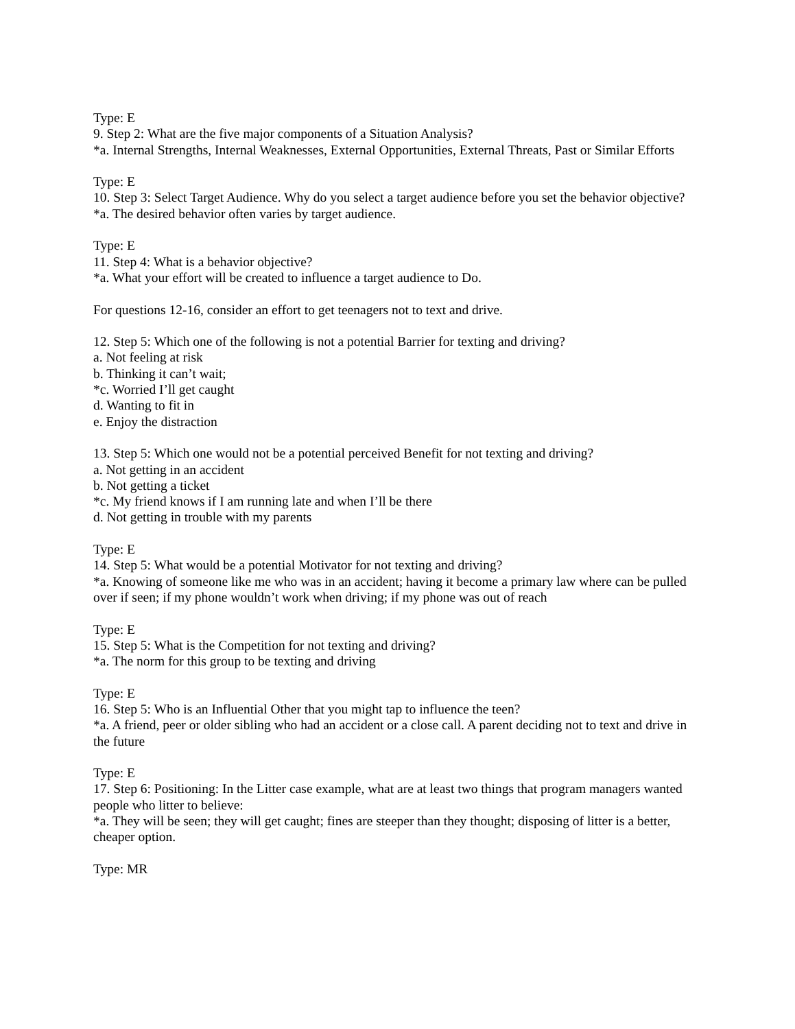Type: E
9. Step 2: What are the five major components of a Situation Analysis?
*a. Internal Strengths, Internal Weaknesses, External Opportunities, External Threats, Past or Similar Efforts
Type: E
10. Step 3: Select Target Audience. Why do you select a target audience before you set the behavior objective?
*a. The desired behavior often varies by target audience.
Type: E
11. Step 4: What is a behavior objective?
*a. What your effort will be created to influence a target audience to Do.
For questions 12-16, consider an effort to get teenagers not to text and drive.
12. Step 5: Which one of the following is not a potential Barrier for texting and driving?
a. Not feeling at risk
b. Thinking it can’t wait;
*c. Worried I’ll get caught
d. Wanting to fit in
e. Enjoy the distraction
13. Step 5: Which one would not be a potential perceived Benefit for not texting and driving?
a. Not getting in an accident
b. Not getting a ticket
*c. My friend knows if I am running late and when I’ll be there
d. Not getting in trouble with my parents
Type: E
14. Step 5: What would be a potential Motivator for not texting and driving?
*a. Knowing of someone like me who was in an accident; having it become a primary law where can be pulled over if seen; if my phone wouldn’t work when driving; if my phone was out of reach
Type: E
15. Step 5: What is the Competition for not texting and driving?
*a. The norm for this group to be texting and driving
Type: E
16. Step 5: Who is an Influential Other that you might tap to influence the teen?
*a. A friend, peer or older sibling who had an accident or a close call. A parent deciding not to text and drive in the future
Type: E
17. Step 6: Positioning: In the Litter case example, what are at least two things that program managers wanted people who litter to believe:
*a. They will be seen; they will get caught; fines are steeper than they thought; disposing of litter is a better, cheaper option.
Type: MR